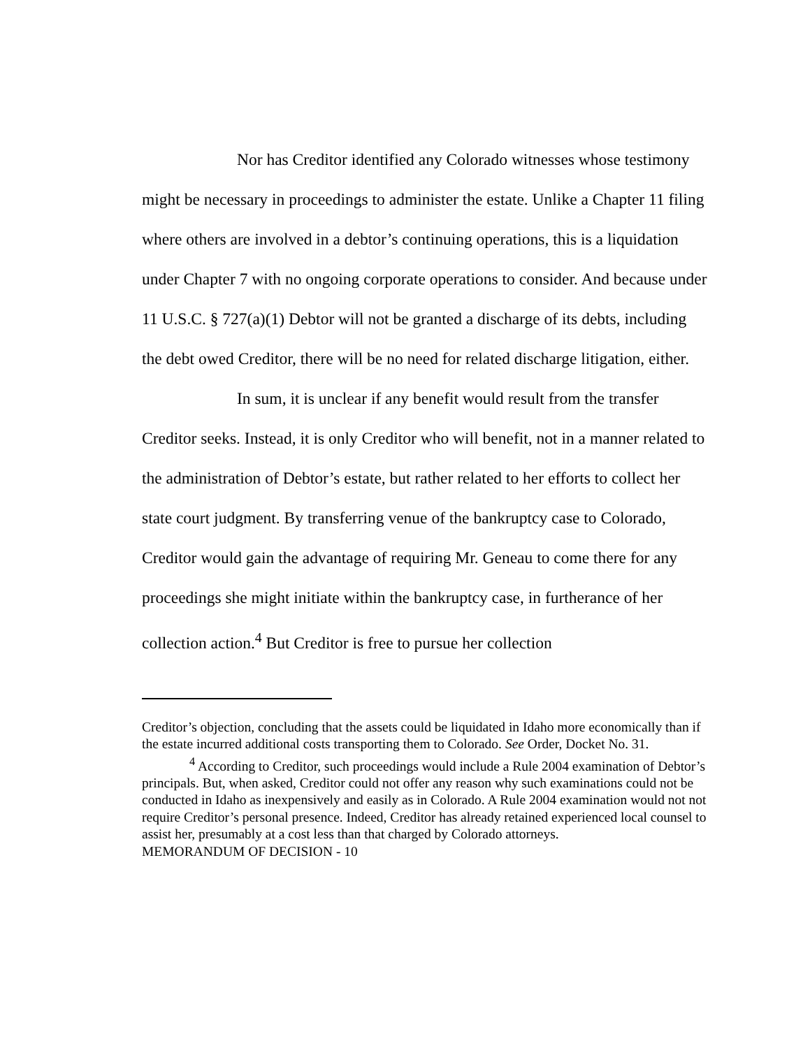Nor has Creditor identified any Colorado witnesses whose testimony might be necessary in proceedings to administer the estate. Unlike a Chapter 11 filing where others are involved in a debtor’s continuing operations, this is a liquidation under Chapter 7 with no ongoing corporate operations to consider. And because under 11 U.S.C. § 727(a)(1) Debtor will not be granted a discharge of its debts, including the debt owed Creditor, there will be no need for related discharge litigation, either.
In sum, it is unclear if any benefit would result from the transfer Creditor seeks. Instead, it is only Creditor who will benefit, not in a manner related to the administration of Debtor’s estate, but rather related to her efforts to collect her state court judgment. By transferring venue of the bankruptcy case to Colorado, Creditor would gain the advantage of requiring Mr. Geneau to come there for any proceedings she might initiate within the bankruptcy case, in furtherance of her collection action.<sup>4</sup> But Creditor is free to pursue her collection
Creditor’s objection, concluding that the assets could be liquidated in Idaho more economically than if the estate incurred additional costs transporting them to Colorado. See Order, Docket No. 31.
<sup>4</sup> According to Creditor, such proceedings would include a Rule 2004 examination of Debtor’s principals. But, when asked, Creditor could not offer any reason why such examinations could not be conducted in Idaho as inexpensively and easily as in Colorado. A Rule 2004 examination would not not require Creditor’s personal presence. Indeed, Creditor has already retained experienced local counsel to assist her, presumably at a cost less than that charged by Colorado attorneys.
MEMORANDUM OF DECISION - 10